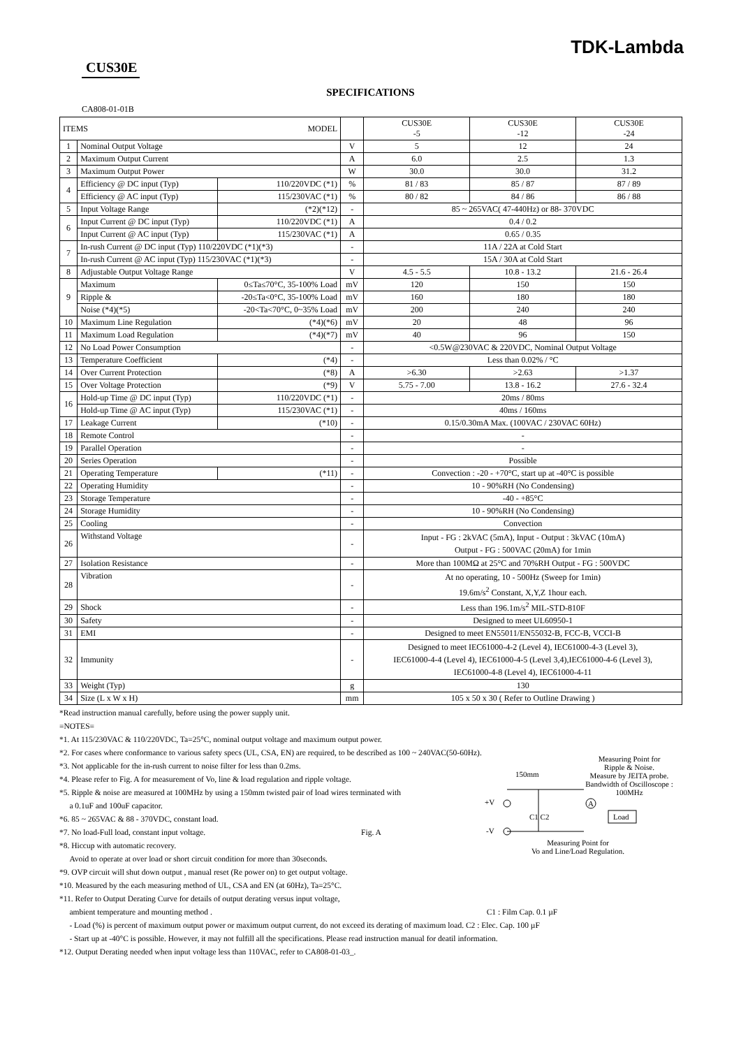TDK-Lambda
CUS30E
SPECIFICATIONS
CA808-01-01B
| ITEMS MODEL | | | | | CUS30E -5 | CUS30E -12 | CUS30E -24 |
| --- | --- | --- | --- | --- | --- | --- | --- |
| 1 | Nominal Output Voltage | | | V | 5 | 12 | 24 |
| 2 | Maximum Output Current | | | A | 6.0 | 2.5 | 1.3 |
| 3 | Maximum Output Power | | | W | 30.0 | 30.0 | 31.2 |
| 4 | Efficiency @ DC input (Typ) | | 110/220VDC (*1) | % | 81 / 83 | 85 / 87 | 87 / 89 |
| | Efficiency @ AC input (Typ) | | 115/230VAC (*1) | % | 80 / 82 | 84 / 86 | 86 / 88 |
| 5 | Input Voltage Range | | (*2)(*12) | - | 85 ~ 265VAC( 47-440Hz) or 88- 370VDC | | |
| 6 | Input Current @ DC input (Typ) | | 110/220VDC (*1) | A | 0.4 / 0.2 | | |
| | Input Current @ AC input (Typ) | | 115/230VAC (*1) | A | 0.65 / 0.35 | | |
| 7 | In-rush Current @ DC input (Typ) 110/220VDC (*1)(*3) | | | - | 11A / 22A at Cold Start | | |
| | In-rush Current @ AC input (Typ) 115/230VAC (*1)(*3) | | | - | 15A / 30A at Cold Start | | |
| 8 | Adjustable Output Voltage Range | | | V | 4.5 - 5.5 | 10.8 - 13.2 | 21.6 - 26.4 |
| 9 | Maximum | 0≤Ta≤70°C, 35-100% Load | | mV | 120 | 150 | 150 |
| | Ripple & | -20≤Ta<0°C, 35-100% Load | | mV | 160 | 180 | 180 |
| | Noise (*4)(*5) | -20<Ta<70°C, 0~35% Load | | mV | 200 | 240 | 240 |
| 10 | Maximum Line Regulation | | (*4)(*6) | mV | 20 | 48 | 96 |
| 11 | Maximum Load Regulation | | (*4)(*7) | mV | 40 | 96 | 150 |
| 12 | No Load Power Consumption | | | - | <0.5W@230VAC & 220VDC, Nominal Output Voltage | | |
| 13 | Temperature Coefficient | | (*4) | - | Less than 0.02% / °C | | |
| 14 | Over Current Protection | | (*8) | A | >6.30 | >2.63 | >1.37 |
| 15 | Over Voltage Protection | | (*9) | V | 5.75 - 7.00 | 13.8 - 16.2 | 27.6 - 32.4 |
| 16 | Hold-up Time @ DC input (Typ) | | 110/220VDC (*1) | - | 20ms / 80ms | | |
| | Hold-up Time @ AC input (Typ) | | 115/230VAC (*1) | - | 40ms / 160ms | | |
| 17 | Leakage Current | | (*10) | - | 0.15/0.30mA Max. (100VAC / 230VAC 60Hz) | | |
| 18 | Remote Control | | | - | - | | |
| 19 | Parallel Operation | | | - | - | | |
| 20 | Series Operation | | | - | Possible | | |
| 21 | Operating Temperature | | (*11) | - | Convection : -20 - +70°C, start up at -40°C is possible | | |
| 22 | Operating Humidity | | | - | 10 - 90%RH (No Condensing) | | |
| 23 | Storage Temperature | | | - | -40 - +85°C | | |
| 24 | Storage Humidity | | | - | 10 - 90%RH (No Condensing) | | |
| 25 | Cooling | | | - | Convection | | |
| 26 | Withstand Voltage | | | - | Input - FG : 2kVAC (5mA), Input - Output : 3kVAC (10mA) Output - FG : 500VAC (20mA) for 1min | | |
| 27 | Isolation Resistance | | | - | More than 100MΩ at 25°C and 70%RH Output - FG : 500VDC | | |
| 28 | Vibration | | | - | At no operating, 10 - 500Hz (Sweep for 1min) 19.6m/s<sup>2</sup> Constant, X,Y,Z 1hour each. | | |
| 29 | Shock | | | - | Less than 196.1m/s<sup>2</sup> MIL-STD-810F | | |
| 30 | Safety | | | - | Designed to meet UL60950-1 | | |
| 31 | EMI | | | - | Designed to meet EN55011/EN55032-B, FCC-B, VCCI-B | | |
| 32 | Immunity | | | - | Designed to meet IEC61000-4-2 (Level 4), IEC61000-4-3 (Level 3), IEC61000-4-4 (Level 4), IEC61000-4-5 (Level 3,4),IEC61000-4-6 (Level 3), IEC61000-4-8 (Level 4), IEC61000-4-11 | | |
| 33 | Weight (Typ) | | | g | 130 | | |
| 34 | Size (L x W x H) | | | mm | 105 x 50 x 30 ( Refer to Outline Drawing ) | | |
*Read instruction manual carefully, before using the power supply unit.
=NOTES=
*1. At 115/230VAC & 110/220VDC, Ta=25°C, nominal output voltage and maximum output power.
*2. For cases where conformance to various safety specs (UL, CSA, EN) are required, to be described as 100 ~ 240VAC(50-60Hz).
*3. Not applicable for the in-rush current to noise filter for less than 0.2ms.
*4. Please refer to Fig. A for measurement of Vo, line & load regulation and ripple voltage.
*5. Ripple & noise are measured at 100MHz by using a 150mm twisted pair of load wires terminated with
a 0.1uF and 100uF capacitor.
*6. 85 ~ 265VAC & 88 - 370VDC, constant load.
*7. No load-Full load, constant input voltage. Fig. A
*8. Hiccup with automatic recovery.
Avoid to operate at over load or short circuit condition for more than 30seconds.
*9. OVP circuit will shut down output , manual reset (Re power on) to get output voltage.
*10. Measured by the each measuring method of UL, CSA and EN (at 60Hz), Ta=25°C.
*11. Refer to Output Derating Curve for details of output derating versus input voltage,
ambient temperature and mounting method . C1 : Film Cap. 0.1 µF
- Load (%) is percent of maximum output power or maximum output current, do not exceed its derating of maximum load. C2 : Elec. Cap. 100 µF
- Start up at -40°C is possible. However, it may not fulfill all the specifications. Please read instruction manual for deatil information.
*12. Output Derating needed when input voltage less than 110VAC, refer to CA808-01-03_.
Measuring Point for
Ripple & Noise.
Measure by JEITA probe.
Bandwidth of Oscilloscope : 100MHz
150mm
+V
-V
C1 C2
A
Load
Measuring Point for
Vo and Line/Load Regulation.